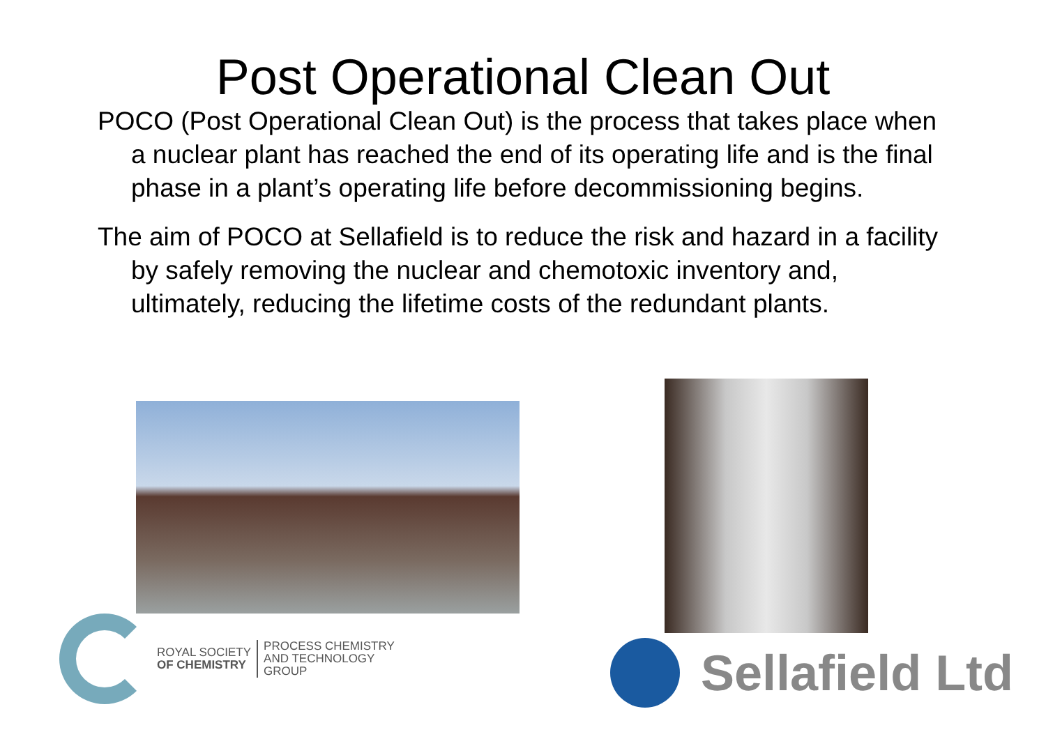Post Operational Clean Out
POCO (Post Operational Clean Out) is the process that takes place when a nuclear plant has reached the end of its operating life and is the final phase in a plant’s operating life before decommissioning begins.
The aim of POCO at Sellafield is to reduce the risk and hazard in a facility by safely removing the nuclear and chemotoxic inventory and, ultimately, reducing the lifetime costs of the redundant plants.
ROYAL SOCIETY
OF CHEMISTRY
PROCESS CHEMISTRY
AND TECHNOLOGY
GROUP
Sellafield Ltd